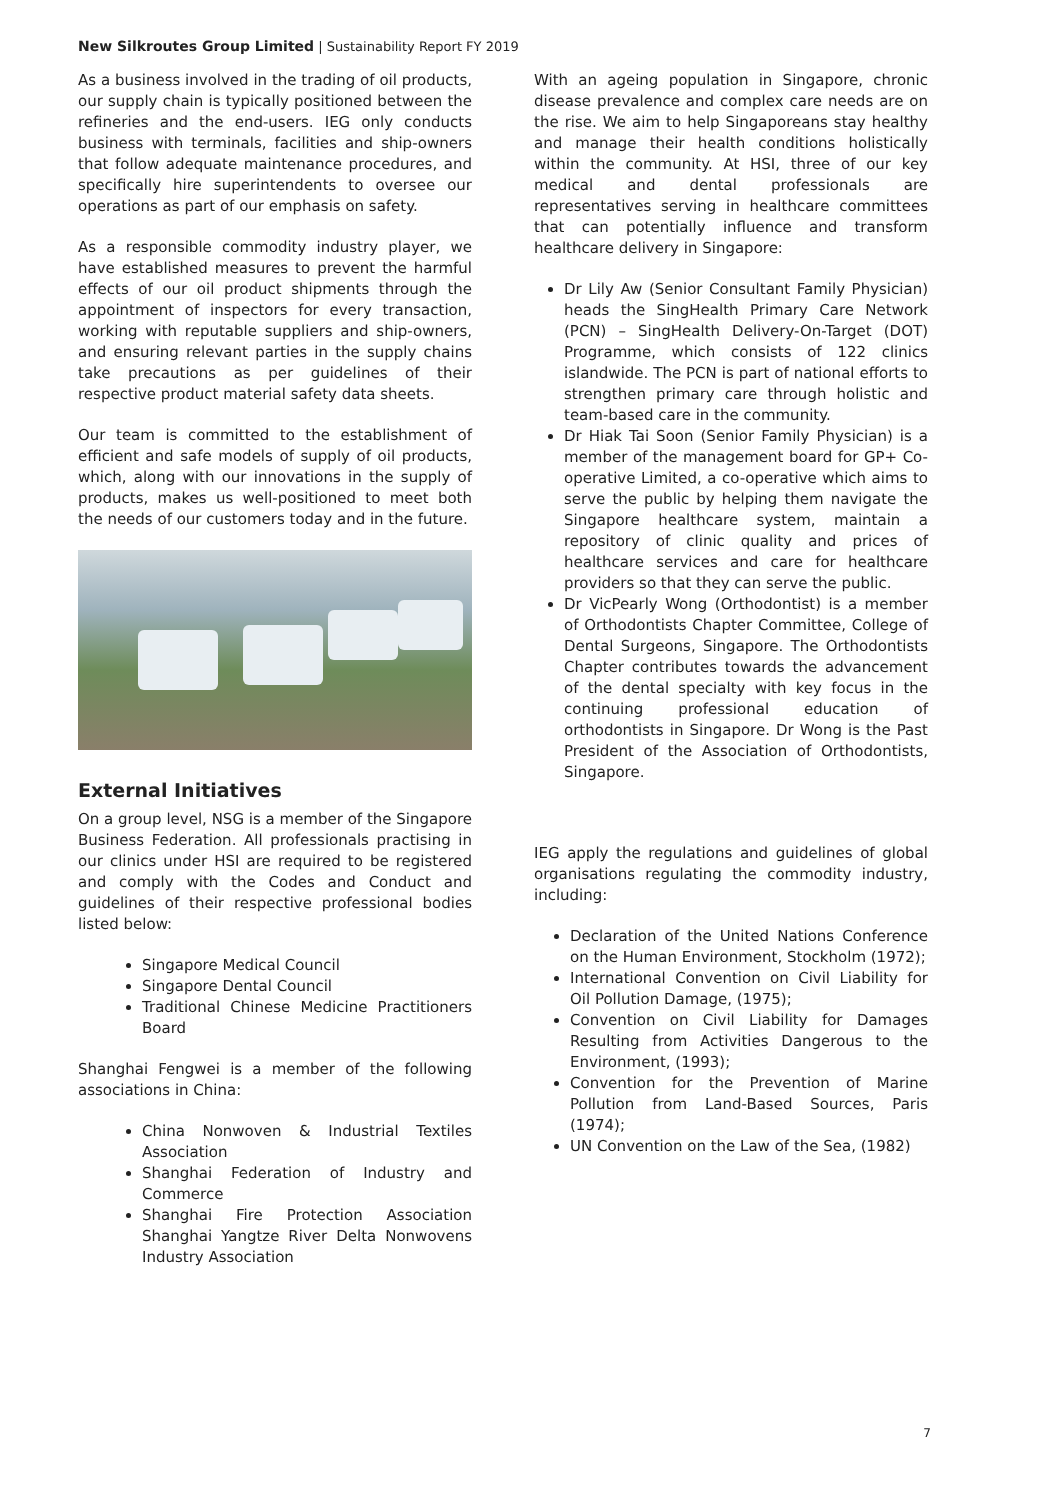New Silkroutes Group Limited | Sustainability Report FY 2019
As a business involved in the trading of oil products, our supply chain is typically positioned between the refineries and the end-users. IEG only conducts business with terminals, facilities and ship-owners that follow adequate maintenance procedures, and specifically hire superintendents to oversee our operations as part of our emphasis on safety.
As a responsible commodity industry player, we have established measures to prevent the harmful effects of our oil product shipments through the appointment of inspectors for every transaction, working with reputable suppliers and ship-owners, and ensuring relevant parties in the supply chains take precautions as per guidelines of their respective product material safety data sheets.
Our team is committed to the establishment of efficient and safe models of supply of oil products, which, along with our innovations in the supply of products, makes us well-positioned to meet both the needs of our customers today and in the future.
External Initiatives
On a group level, NSG is a member of the Singapore Business Federation. All professionals practising in our clinics under HSI are required to be registered and comply with the Codes and Conduct and guidelines of their respective professional bodies listed below:
Singapore Medical Council
Singapore Dental Council
Traditional Chinese Medicine Practitioners Board
Shanghai Fengwei is a member of the following associations in China:
China Nonwoven & Industrial Textiles Association
Shanghai Federation of Industry and Commerce
Shanghai Fire Protection Association Shanghai Yangtze River Delta Nonwovens Industry Association
With an ageing population in Singapore, chronic disease prevalence and complex care needs are on the rise. We aim to help Singaporeans stay healthy and manage their health conditions holistically within the community. At HSI, three of our key medical and dental professionals are representatives serving in healthcare committees that can potentially influence and transform healthcare delivery in Singapore:
Dr Lily Aw (Senior Consultant Family Physician) heads the SingHealth Primary Care Network (PCN) – SingHealth Delivery-On-Target (DOT) Programme, which consists of 122 clinics islandwide. The PCN is part of national efforts to strengthen primary care through holistic and team-based care in the community.
Dr Hiak Tai Soon (Senior Family Physician) is a member of the management board for GP+ Co-operative Limited, a co-operative which aims to serve the public by helping them navigate the Singapore healthcare system, maintain a repository of clinic quality and prices of healthcare services and care for healthcare providers so that they can serve the public.
Dr VicPearly Wong (Orthodontist) is a member of Orthodontists Chapter Committee, College of Dental Surgeons, Singapore. The Orthodontists Chapter contributes towards the advancement of the dental specialty with key focus in the continuing professional education of orthodontists in Singapore. Dr Wong is the Past President of the Association of Orthodontists, Singapore.
IEG apply the regulations and guidelines of global organisations regulating the commodity industry, including:
Declaration of the United Nations Conference on the Human Environment, Stockholm (1972);
International Convention on Civil Liability for Oil Pollution Damage, (1975);
Convention on Civil Liability for Damages Resulting from Activities Dangerous to the Environment, (1993);
Convention for the Prevention of Marine Pollution from Land-Based Sources, Paris (1974);
UN Convention on the Law of the Sea, (1982)
7